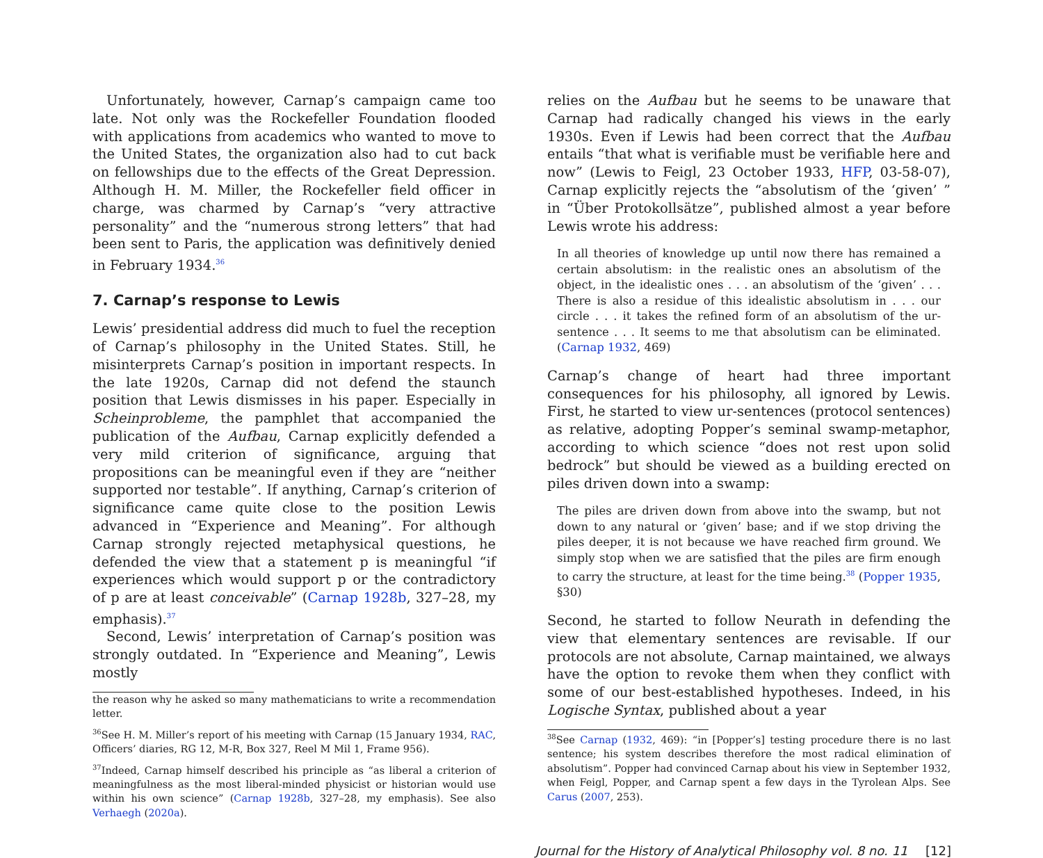Unfortunately, however, Carnap’s campaign came too late. Not only was the Rockefeller Foundation flooded with applications from academics who wanted to move to the United States, the organization also had to cut back on fellowships due to the effects of the Great Depression. Although H. M. Miller, the Rockefeller field officer in charge, was charmed by Carnap’s “very attractive personality” and the “numerous strong letters” that had been sent to Paris, the application was definitively denied in February 1934.<sup>36</sup>
7. Carnap’s response to Lewis
Lewis’ presidential address did much to fuel the reception of Carnap’s philosophy in the United States. Still, he misinterprets Carnap’s position in important respects. In the late 1920s, Carnap did not defend the staunch position that Lewis dismisses in his paper. Especially in Scheinprobleme, the pamphlet that accompanied the publication of the Aufbau, Carnap explicitly defended a very mild criterion of significance, arguing that propositions can be meaningful even if they are “neither supported nor testable”. If anything, Carnap’s criterion of significance came quite close to the position Lewis advanced in “Experience and Meaning”. For although Carnap strongly rejected metaphysical questions, he defended the view that a statement p is meaningful “if experiences which would support p or the contradictory of p are at least conceivable” (Carnap 1928b, 327–28, my emphasis).<sup>37</sup>
Second, Lewis’ interpretation of Carnap’s position was strongly outdated. In “Experience and Meaning”, Lewis mostly
the reason why he asked so many mathematicians to write a recommendation letter.
<sup>36</sup> See H. M. Miller’s report of his meeting with Carnap (15 January 1934, RAC, Officers’ diaries, RG 12, M-R, Box 327, Reel M Mil 1, Frame 956).
<sup>37</sup> Indeed, Carnap himself described his principle as “as liberal a criterion of meaningfulness as the most liberal-minded physicist or historian would use within his own science” (Carnap 1928b, 327–28, my emphasis). See also Verhaegh (2020a).
relies on the Aufbau but he seems to be unaware that Carnap had radically changed his views in the early 1930s. Even if Lewis had been correct that the Aufbau entails “that what is verifiable must be verifiable here and now” (Lewis to Feigl, 23 October 1933, HFP, 03-58-07), Carnap explicitly rejects the “absolutism of the ‘given’ ” in “Über Protokollsätze”, published almost a year before Lewis wrote his address:
In all theories of knowledge up until now there has remained a certain absolutism: in the realistic ones an absolutism of the object, in the idealistic ones . . . an absolutism of the ‘given’ . . . There is also a residue of this idealistic absolutism in . . . our circle . . . it takes the refined form of an absolutism of the ur-sentence . . . It seems to me that absolutism can be eliminated. (Carnap 1932, 469)
Carnap’s change of heart had three important consequences for his philosophy, all ignored by Lewis. First, he started to view ur-sentences (protocol sentences) as relative, adopting Popper’s seminal swamp-metaphor, according to which science “does not rest upon solid bedrock” but should be viewed as a building erected on piles driven down into a swamp:
The piles are driven down from above into the swamp, but not down to any natural or ‘given’ base; and if we stop driving the piles deeper, it is not because we have reached firm ground. We simply stop when we are satisfied that the piles are firm enough to carry the structure, at least for the time being.<sup>38</sup> (Popper 1935, §30)
Second, he started to follow Neurath in defending the view that elementary sentences are revisable. If our protocols are not absolute, Carnap maintained, we always have the option to revoke them when they conflict with some of our best-established hypotheses. Indeed, in his Logische Syntax, published about a year
<sup>38</sup> See Carnap (1932, 469): “in [Popper’s] testing procedure there is no last sentence; his system describes therefore the most radical elimination of absolutism”. Popper had convinced Carnap about his view in September 1932, when Feigl, Popper, and Carnap spent a few days in the Tyrolean Alps. See Carus (2007, 253).
Journal for the History of Analytical Philosophy vol. 8 no. 11 [12]